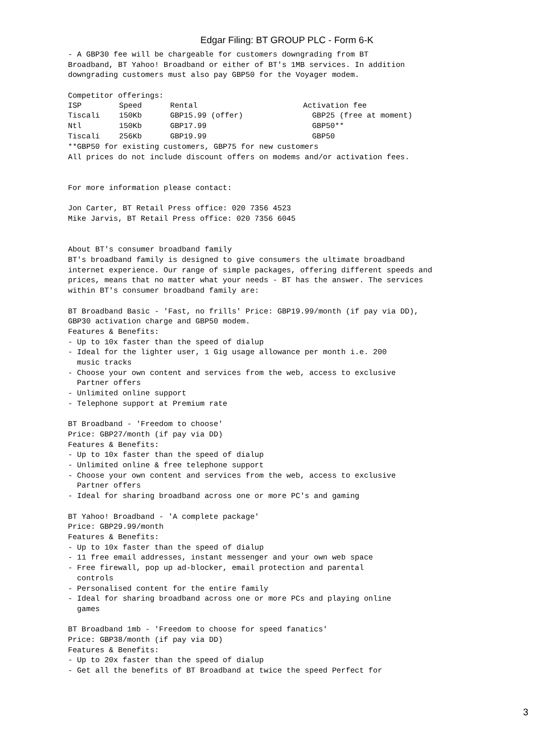Edgar Filing: BT GROUP PLC - Form 6-K
- A GBP30 fee will be chargeable for customers downgrading from BT
Broadband, BT Yahoo! Broadband or either of BT's 1MB services. In addition
downgrading customers must also pay GBP50 for the Voyager modem.

Competitor offerings:
| ISP | Speed | Rental | Activation fee |
| --- | --- | --- | --- |
| Tiscali | 150Kb | GBP15.99 (offer) | GBP25 (free at moment) |
| Ntl | 150Kb | GBP17.99 | GBP50** |
| Tiscali | 256Kb | GBP19.99 | GBP50 |
**GBP50 for existing customers, GBP75 for new customers
All prices do not include discount offers on modems and/or activation fees.


For more information please contact:

Jon Carter, BT Retail Press office: 020 7356 4523
Mike Jarvis, BT Retail Press office: 020 7356 6045


About BT's consumer broadband family
BT's broadband family is designed to give consumers the ultimate broadband
internet experience. Our range of simple packages, offering different speeds and
prices, means that no matter what your needs - BT has the answer. The services
within BT's consumer broadband family are:

BT Broadband Basic - 'Fast, no frills' Price: GBP19.99/month (if pay via DD),
GBP30 activation charge and GBP50 modem.
Features & Benefits:
- Up to 10x faster than the speed of dialup
- Ideal for the lighter user, 1 Gig usage allowance per month i.e. 200
  music tracks
- Choose your own content and services from the web, access to exclusive
  Partner offers
- Unlimited online support
- Telephone support at Premium rate

BT Broadband - 'Freedom to choose'
Price: GBP27/month (if pay via DD)
Features & Benefits:
- Up to 10x faster than the speed of dialup
- Unlimited online & free telephone support
- Choose your own content and services from the web, access to exclusive
  Partner offers
- Ideal for sharing broadband across one or more PC's and gaming

BT Yahoo! Broadband - 'A complete package'
Price: GBP29.99/month
Features & Benefits:
- Up to 10x faster than the speed of dialup
- 11 free email addresses, instant messenger and your own web space
- Free firewall, pop up ad-blocker, email protection and parental
  controls
- Personalised content for the entire family
- Ideal for sharing broadband across one or more PCs and playing online
  games

BT Broadband 1mb - 'Freedom to choose for speed fanatics'
Price: GBP38/month (if pay via DD)
Features & Benefits:
- Up to 20x faster than the speed of dialup
- Get all the benefits of BT Broadband at twice the speed Perfect for
3